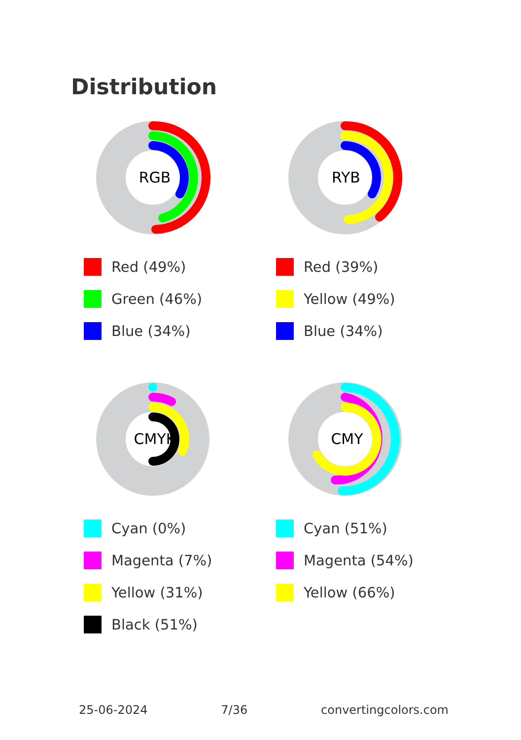Distribution
RGB
Red (49%)
Green (46%)
Blue (34%)
RYB
Red (39%)
Yellow (49%)
Blue (34%)
CMYK
Cyan (0%)
Magenta (7%)
Yellow (31%)
Black (51%)
CMY
Cyan (51%)
Magenta (54%)
Yellow (66%)
25-06-2024 7/36 convertingcolors.com